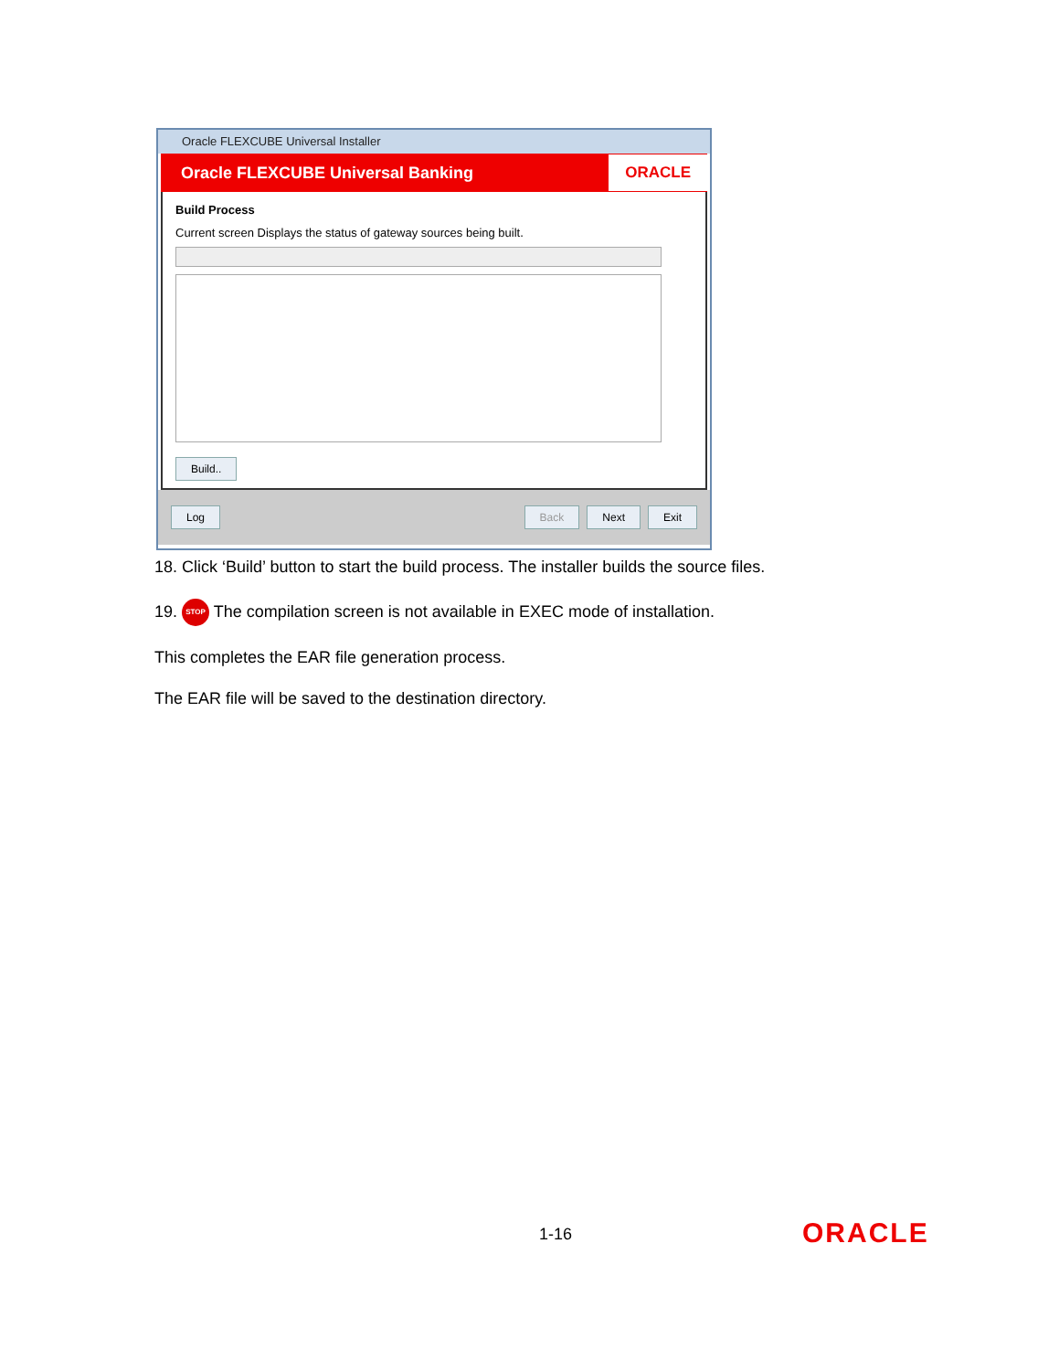Oracle FLEXCUBE Universal Installer
Oracle FLEXCUBE Universal Banking ORACLE
Build Process
Current screen Displays the status of gateway sources being built.
Build..
Log Back Next Exit
18. Click ‘Build’ button to start the build process. The installer builds the source files.
19. STOP The compilation screen is not available in EXEC mode of installation.
This completes the EAR file generation process.
The EAR file will be saved to the destination directory.
1-16 ORACLE